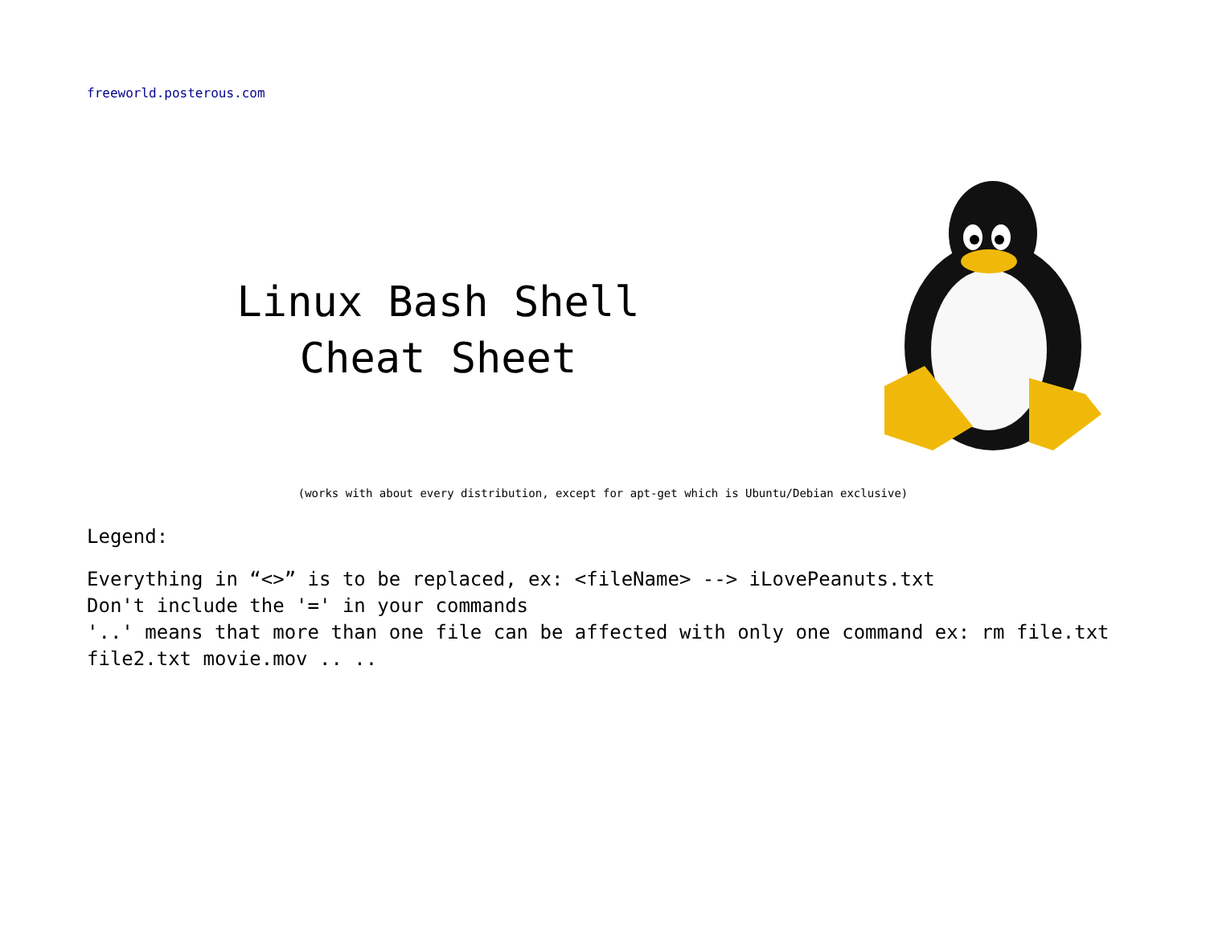freeworld.posterous.com
Linux Bash Shell
Cheat Sheet
(works with about every distribution, except for apt-get which is Ubuntu/Debian exclusive)
Legend:
Everything in “<>” is to be replaced, ex: <fileName> --> iLovePeanuts.txt
Don't include the '=' in your commands
'..' means that more than one file can be affected with only one command ex: rm file.txt file2.txt movie.mov .. ..